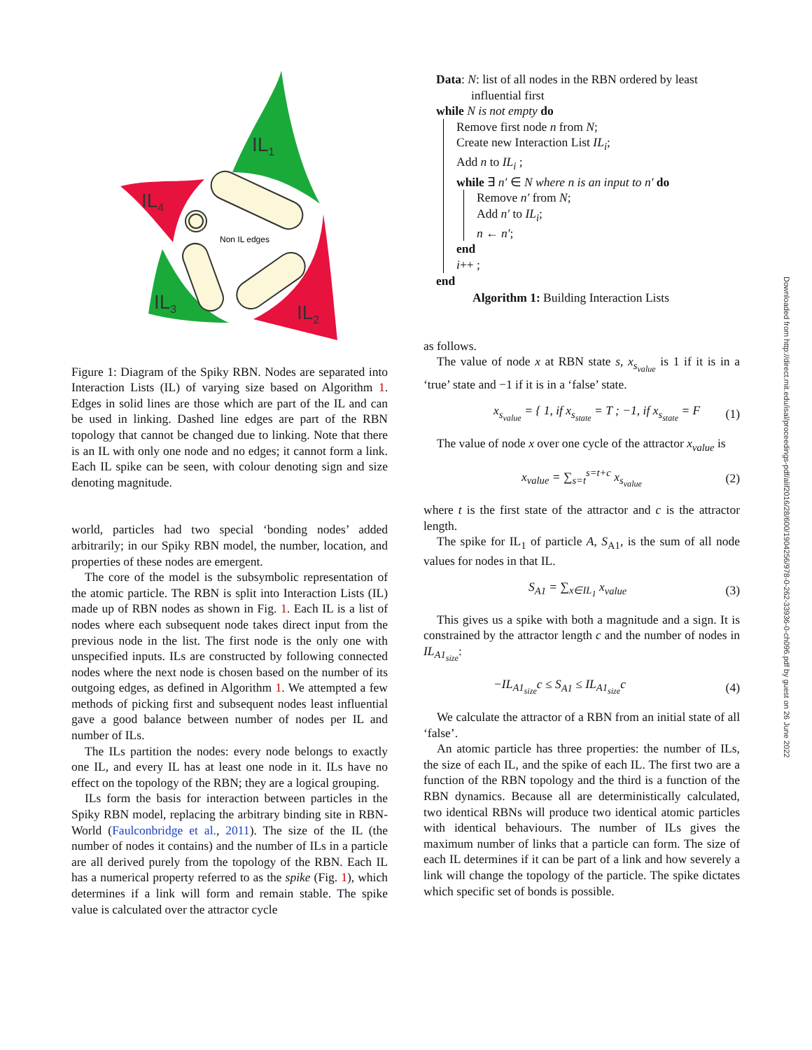IL1
IL4
IL2
IL3
Non IL edges
Figure 1: Diagram of the Spiky RBN. Nodes are separated into Interaction Lists (IL) of varying size based on Algorithm 1. Edges in solid lines are those which are part of the IL and can be used in linking. Dashed line edges are part of the RBN topology that cannot be changed due to linking. Note that there is an IL with only one node and no edges; it cannot form a link. Each IL spike can be seen, with colour denoting sign and size denoting magnitude.
world, particles had two special ‘bonding nodes’ added arbitrarily; in our Spiky RBN model, the number, location, and properties of these nodes are emergent.
The core of the model is the subsymbolic representation of the atomic particle. The RBN is split into Interaction Lists (IL) made up of RBN nodes as shown in Fig. 1. Each IL is a list of nodes where each subsequent node takes direct input from the previous node in the list. The first node is the only one with unspecified inputs. ILs are constructed by following connected nodes where the next node is chosen based on the number of its outgoing edges, as defined in Algorithm 1. We attempted a few methods of picking first and subsequent nodes least influential gave a good balance between number of nodes per IL and number of ILs.
The ILs partition the nodes: every node belongs to exactly one IL, and every IL has at least one node in it. ILs have no effect on the topology of the RBN; they are a logical grouping.
ILs form the basis for interaction between particles in the Spiky RBN model, replacing the arbitrary binding site in RBN-World (Faulconbridge et al., 2011). The size of the IL (the number of nodes it contains) and the number of ILs in a particle are all derived purely from the topology of the RBN. Each IL has a numerical property referred to as the spike (Fig. 1), which determines if a link will form and remain stable. The spike value is calculated over the attractor cycle
Data: N: list of all nodes in the RBN ordered by least
influential first
while N is not empty do
Remove first node n from N;
Create new Interaction List IL<sub>i</sub>;
Add n to IL<sub>i</sub> ;
while ∃ n′ ∈ N where n is an input to n′ do
Remove n′ from N;
Add n′ to IL<sub>i</sub>;
n ← n′;
end
i++ ;
end
Algorithm 1: Building Interaction Lists
as follows.
The value of node x at RBN state s, x<sub>s<sub>value</sub></sub> is 1 if it is in a ‘true’ state and −1 if it is in a ‘false’ state.
x<sub>s<sub>value</sub></sub> = { 1, if x<sub>s<sub>state</sub></sub> = T ; −1, if x<sub>s<sub>state</sub></sub> = F (1)
The value of node x over one cycle of the attractor x<sub>value</sub> is
x<sub>value</sub> = ∑<sub>s=t</sub><sup>s=t+c</sup> x<sub>s<sub>value</sub></sub> (2)
where t is the first state of the attractor and c is the attractor length.
The spike for IL<sub>1</sub> of particle A, S<sub>A1</sub>, is the sum of all node values for nodes in that IL.
S<sub>A1</sub> = ∑<sub>x∈IL<sub>1</sub></sub> x<sub>value</sub> (3)
This gives us a spike with both a magnitude and a sign. It is constrained by the attractor length c and the number of nodes in IL<sub>A1<sub>size</sub></sub>:
−IL<sub>A1<sub>size</sub></sub>c ≤ S<sub>A1</sub> ≤ IL<sub>A1<sub>size</sub></sub>c (4)
We calculate the attractor of a RBN from an initial state of all ‘false’.
An atomic particle has three properties: the number of ILs, the size of each IL, and the spike of each IL. The first two are a function of the RBN topology and the third is a function of the RBN dynamics. Because all are deterministically calculated, two identical RBNs will produce two identical atomic particles with identical behaviours. The number of ILs gives the maximum number of links that a particle can form. The size of each IL determines if it can be part of a link and how severely a link will change the topology of the particle. The spike dictates which specific set of bonds is possible.
Downloaded from http://direct.mit.edu/isal/proceedings-pdf/alif2016/28/600/1904256/978-0-262-33936-0-ch096.pdf by guest on 26 June 2022